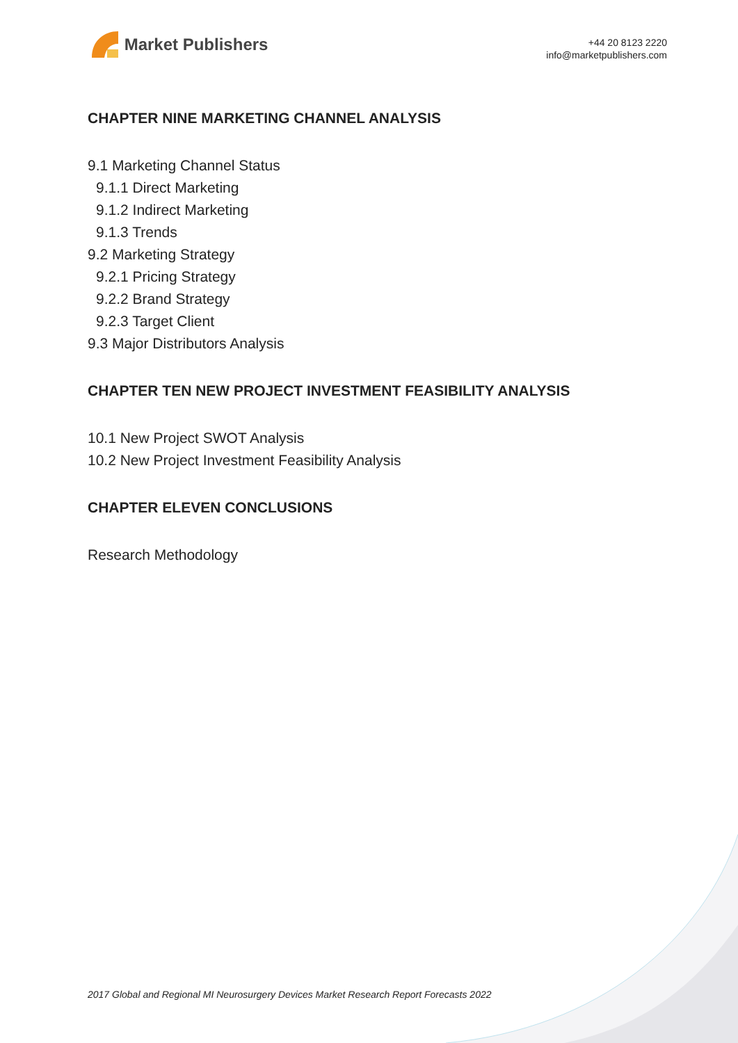Market Publishers
+44 20 8123 2220
info@marketpublishers.com
CHAPTER NINE MARKETING CHANNEL ANALYSIS
9.1 Marketing Channel Status
9.1.1 Direct Marketing
9.1.2 Indirect Marketing
9.1.3 Trends
9.2 Marketing Strategy
9.2.1 Pricing Strategy
9.2.2 Brand Strategy
9.2.3 Target Client
9.3 Major Distributors Analysis
CHAPTER TEN NEW PROJECT INVESTMENT FEASIBILITY ANALYSIS
10.1 New Project SWOT Analysis
10.2 New Project Investment Feasibility Analysis
CHAPTER ELEVEN CONCLUSIONS
Research Methodology
2017 Global and Regional MI Neurosurgery Devices Market Research Report Forecasts 2022